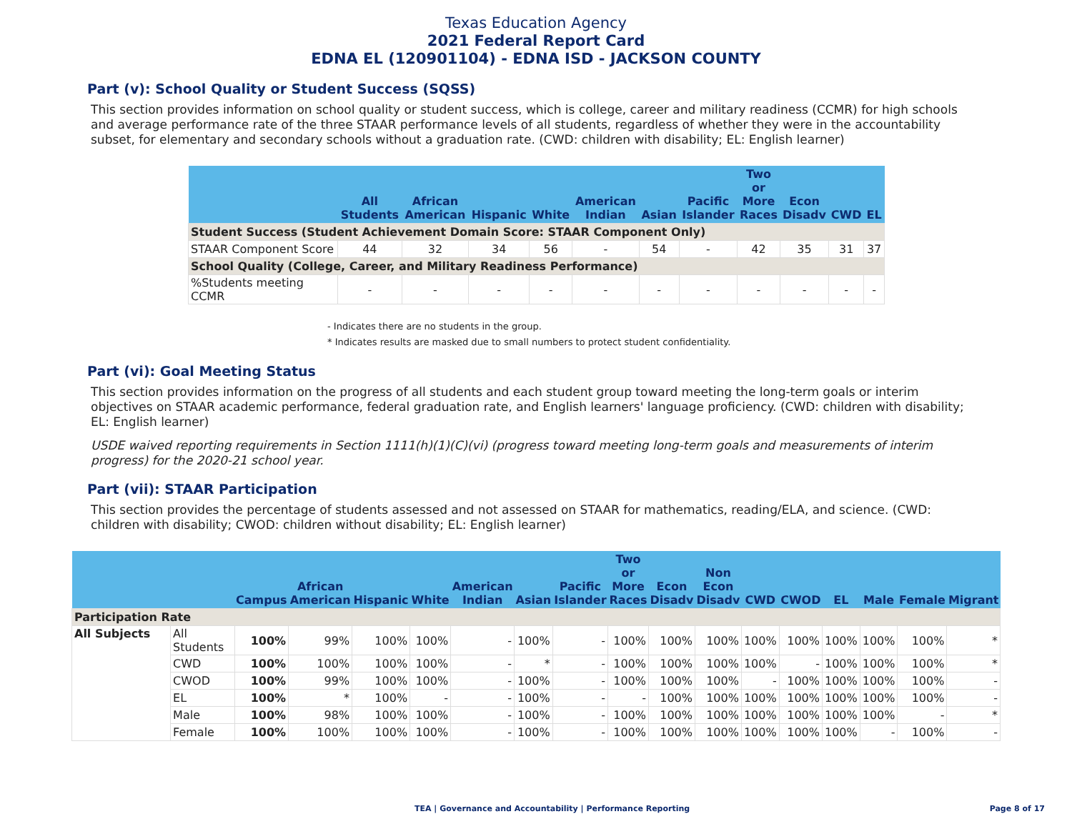Texas Education Agency
2021 Federal Report Card
EDNA EL (120901104) - EDNA ISD - JACKSON COUNTY
Part (v): School Quality or Student Success (SQSS)
This section provides information on school quality or student success, which is college, career and military readiness (CCMR) for high schools and average performance rate of the three STAAR performance levels of all students, regardless of whether they were in the accountability subset, for elementary and secondary schools without a graduation rate. (CWD: children with disability; EL: English learner)
| | All Students | African American | Hispanic | White | American Indian | Asian | Pacific Islander | Two or More Races | Econ Disadv | CWD | EL |
| --- | --- | --- | --- | --- | --- | --- | --- | --- | --- | --- | --- |
| Student Success (Student Achievement Domain Score: STAAR Component Only) | | | | | | | | | | | |
| STAAR Component Score | 44 | 32 | 34 | 56 | - | 54 | - | 42 | 35 | 31 | 37 |
| School Quality (College, Career, and Military Readiness Performance) | | | | | | | | | | | |
| %Students meeting CCMR | - | - | - | - | - | - | - | - | - | - | - |
- Indicates there are no students in the group.
* Indicates results are masked due to small numbers to protect student confidentiality.
Part (vi): Goal Meeting Status
This section provides information on the progress of all students and each student group toward meeting the long-term goals or interim objectives on STAAR academic performance, federal graduation rate, and English learners' language proficiency. (CWD: children with disability; EL: English learner)
USDE waived reporting requirements in Section 1111(h)(1)(C)(vi) (progress toward meeting long-term goals and measurements of interim progress) for the 2020-21 school year.
Part (vii): STAAR Participation
This section provides the percentage of students assessed and not assessed on STAAR for mathematics, reading/ELA, and science. (CWD: children with disability; CWOD: children without disability; EL: English learner)
| | | Campus | African American | Hispanic | White | American Indian | Asian | Pacific Islander | Two or More Races | Econ Disadv | Non Econ Disadv | CWD | CWOD | EL | Male | Female | Migrant |
| --- | --- | --- | --- | --- | --- | --- | --- | --- | --- | --- | --- | --- | --- | --- | --- | --- | --- |
| Participation Rate | | | | | | | | | | | | | | | | | |
| All Subjects | All Students | 100% | 99% | 100% | 100% | - | 100% | - | 100% | 100% | 100% | 100% | 100% | 100% | 100% | 100% | * |
| | CWD | 100% | 100% | 100% | 100% | - | * | - | 100% | 100% | 100% | 100% | - | 100% | 100% | 100% | * |
| | CWOD | 100% | 99% | 100% | 100% | - | 100% | - | 100% | 100% | 100% | - | 100% | 100% | 100% | 100% | - |
| | EL | 100% | * | 100% | - | - | 100% | - | - | 100% | 100% | 100% | 100% | 100% | 100% | 100% | - |
| | Male | 100% | 98% | 100% | 100% | - | 100% | - | 100% | 100% | 100% | 100% | 100% | 100% | 100% | - | * |
| | Female | 100% | 100% | 100% | 100% | - | 100% | - | 100% | 100% | 100% | 100% | 100% | 100% | - | 100% | - |
TEA | Governance and Accountability | Performance Reporting Page 8 of 17